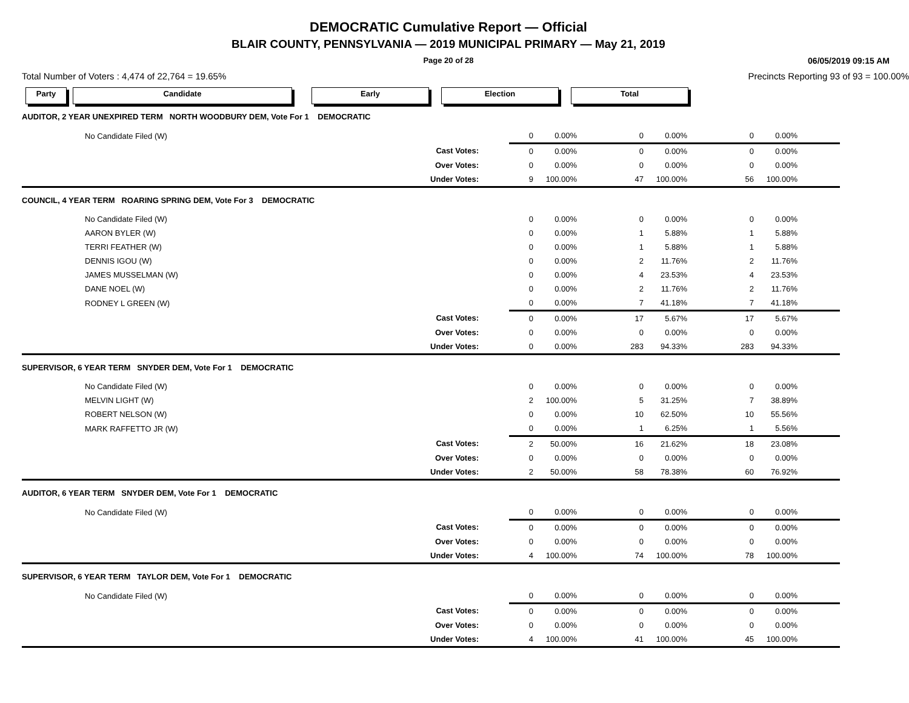DEMOCRATIC Cumulative Report — Official
BLAIR COUNTY, PENNSYLVANIA — 2019 MUNICIPAL PRIMARY — May 21, 2019
Page 20 of 28
06/05/2019 09:15 AM
Total Number of Voters : 4,474 of 22,764 = 19.65% Precincts Reporting 93 of 93 = 100.00%
Party Candidate Early Election Total
| AUDITOR, 2 YEAR UNEXPIRED TERM NORTH WOODBURY DEM, Vote For 1 DEMOCRATIC | | | | | | | |
| No Candidate Filed (W) | | 0 | 0.00% | 0 | 0.00% | 0 | 0.00% |
| | Cast Votes: | 0 | 0.00% | 0 | 0.00% | 0 | 0.00% |
| | Over Votes: | 0 | 0.00% | 0 | 0.00% | 0 | 0.00% |
| | Under Votes: | 9 | 100.00% | 47 | 100.00% | 56 | 100.00% |
| COUNCIL, 4 YEAR TERM ROARING SPRING DEM, Vote For 3 DEMOCRATIC | | | | | | | |
| No Candidate Filed (W) | | 0 | 0.00% | 0 | 0.00% | 0 | 0.00% |
| AARON BYLER (W) | | 0 | 0.00% | 1 | 5.88% | 1 | 5.88% |
| TERRI FEATHER (W) | | 0 | 0.00% | 1 | 5.88% | 1 | 5.88% |
| DENNIS IGOU (W) | | 0 | 0.00% | 2 | 11.76% | 2 | 11.76% |
| JAMES MUSSELMAN (W) | | 0 | 0.00% | 4 | 23.53% | 4 | 23.53% |
| DANE NOEL (W) | | 0 | 0.00% | 2 | 11.76% | 2 | 11.76% |
| RODNEY L GREEN (W) | | 0 | 0.00% | 7 | 41.18% | 7 | 41.18% |
| | Cast Votes: | 0 | 0.00% | 17 | 5.67% | 17 | 5.67% |
| | Over Votes: | 0 | 0.00% | 0 | 0.00% | 0 | 0.00% |
| | Under Votes: | 0 | 0.00% | 283 | 94.33% | 283 | 94.33% |
| SUPERVISOR, 6 YEAR TERM SNYDER DEM, Vote For 1 DEMOCRATIC | | | | | | | |
| No Candidate Filed (W) | | 0 | 0.00% | 0 | 0.00% | 0 | 0.00% |
| MELVIN LIGHT (W) | | 2 | 100.00% | 5 | 31.25% | 7 | 38.89% |
| ROBERT NELSON (W) | | 0 | 0.00% | 10 | 62.50% | 10 | 55.56% |
| MARK RAFFETTO JR (W) | | 0 | 0.00% | 1 | 6.25% | 1 | 5.56% |
| | Cast Votes: | 2 | 50.00% | 16 | 21.62% | 18 | 23.08% |
| | Over Votes: | 0 | 0.00% | 0 | 0.00% | 0 | 0.00% |
| | Under Votes: | 2 | 50.00% | 58 | 78.38% | 60 | 76.92% |
| AUDITOR, 6 YEAR TERM SNYDER DEM, Vote For 1 DEMOCRATIC | | | | | | | |
| No Candidate Filed (W) | | 0 | 0.00% | 0 | 0.00% | 0 | 0.00% |
| | Cast Votes: | 0 | 0.00% | 0 | 0.00% | 0 | 0.00% |
| | Over Votes: | 0 | 0.00% | 0 | 0.00% | 0 | 0.00% |
| | Under Votes: | 4 | 100.00% | 74 | 100.00% | 78 | 100.00% |
| SUPERVISOR, 6 YEAR TERM TAYLOR DEM, Vote For 1 DEMOCRATIC | | | | | | | |
| No Candidate Filed (W) | | 0 | 0.00% | 0 | 0.00% | 0 | 0.00% |
| | Cast Votes: | 0 | 0.00% | 0 | 0.00% | 0 | 0.00% |
| | Over Votes: | 0 | 0.00% | 0 | 0.00% | 0 | 0.00% |
| | Under Votes: | 4 | 100.00% | 41 | 100.00% | 45 | 100.00% |